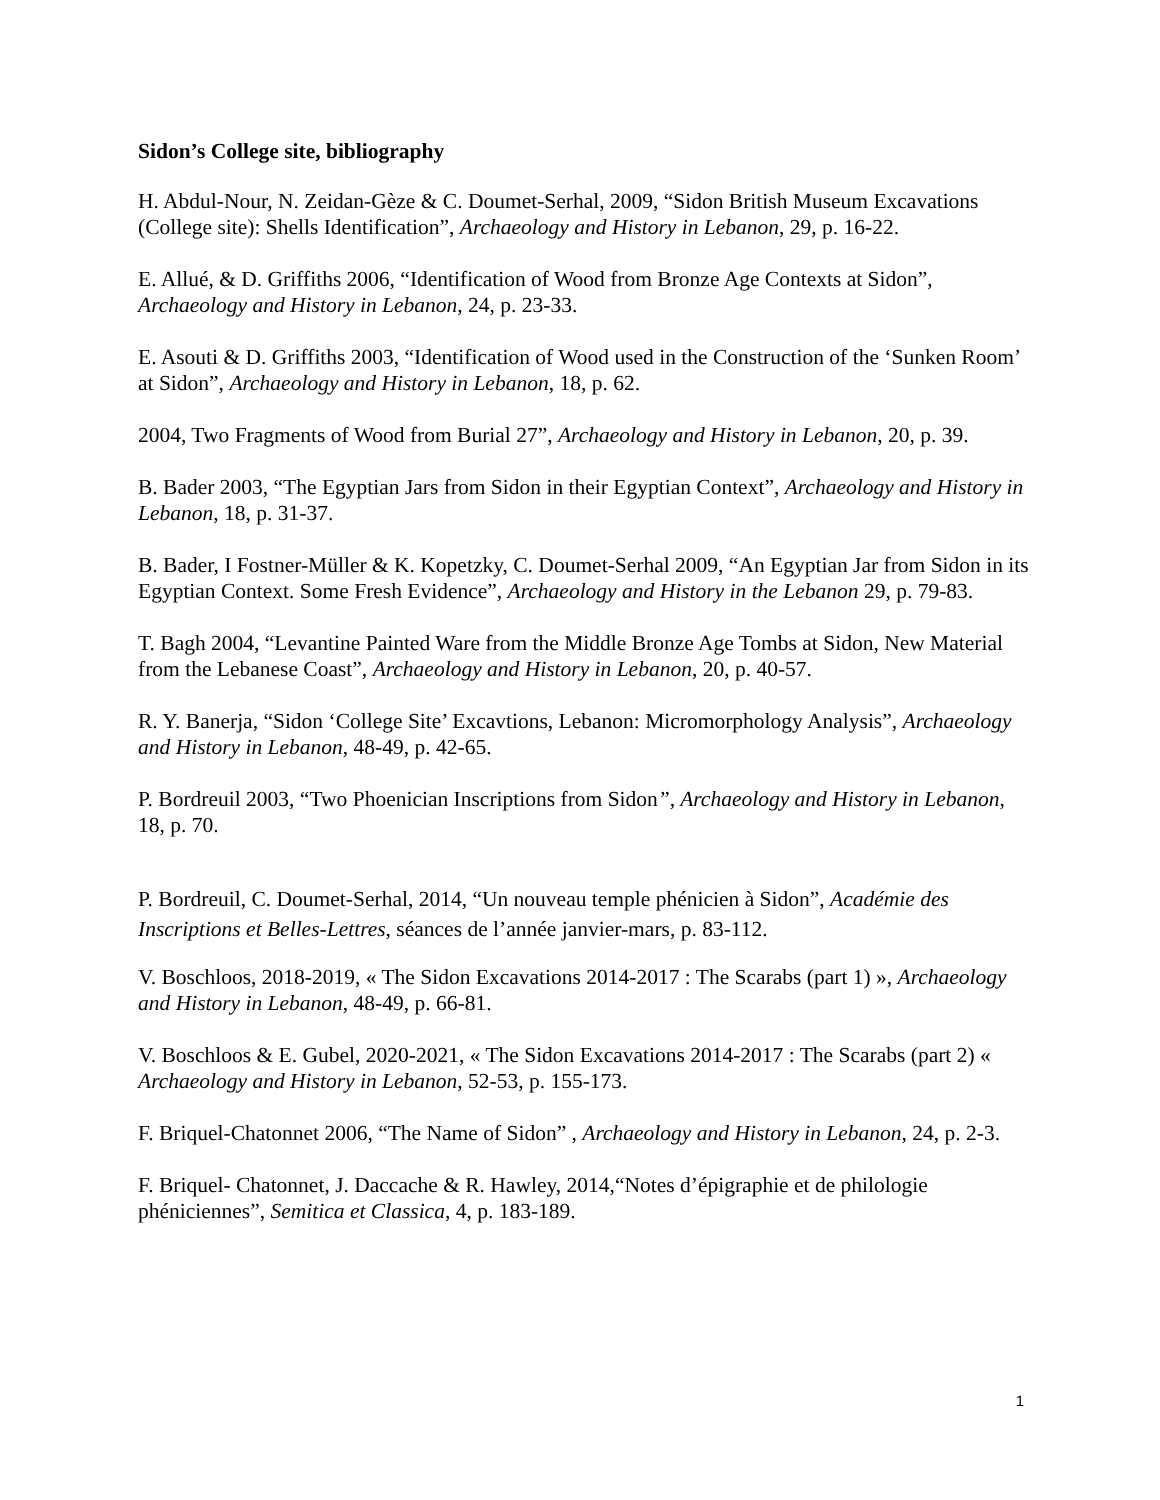Sidon’s College site, bibliography
H. Abdul-Nour, N. Zeidan-Gèze & C. Doumet-Serhal, 2009, “Sidon British Museum Excavations (College site): Shells Identification”, Archaeology and History in Lebanon, 29, p. 16-22.
E. Allué, & D. Griffiths 2006, “Identification of Wood from Bronze Age Contexts at Sidon”, Archaeology and History in Lebanon, 24, p. 23-33.
E. Asouti & D. Griffiths 2003, “Identification of Wood used in the Construction of the ‘Sunken Room’ at Sidon”, Archaeology and History in Lebanon, 18, p. 62.
2004, Two Fragments of Wood from Burial 27”, Archaeology and History in Lebanon, 20, p. 39.
B. Bader 2003, “The Egyptian Jars from Sidon in their Egyptian Context”, Archaeology and History in Lebanon, 18, p. 31-37.
B. Bader, I Fostner-Müller & K. Kopetzky, C. Doumet-Serhal 2009, “An Egyptian Jar from Sidon in its Egyptian Context. Some Fresh Evidence”, Archaeology and History in the Lebanon 29, p. 79-83.
T. Bagh 2004, “Levantine Painted Ware from the Middle Bronze Age Tombs at Sidon, New Material from the Lebanese Coast”, Archaeology and History in Lebanon, 20, p. 40-57.
R. Y. Banerja, “Sidon ‘College Site’ Excavtions, Lebanon: Micromorphology Analysis”, Archaeology and History in Lebanon, 48-49, p. 42-65.
P. Bordreuil 2003, “Two Phoenician Inscriptions from Sidon”, Archaeology and History in Lebanon, 18, p. 70.
P. Bordreuil, C. Doumet-Serhal, 2014, “Un nouveau temple phénicien à Sidon”, Académie des Inscriptions et Belles-Lettres, séances de l’année janvier-mars, p. 83-112.
V. Boschloos, 2018-2019, « The Sidon Excavations 2014-2017 : The Scarabs (part 1) », Archaeology and History in Lebanon, 48-49, p. 66-81.
V. Boschloos & E. Gubel, 2020-2021, « The Sidon Excavations 2014-2017 : The Scarabs (part 2) « Archaeology and History in Lebanon, 52-53, p. 155-173.
F. Briquel-Chatonnet 2006, “The Name of Sidon” , Archaeology and History in Lebanon, 24, p. 2-3.
F. Briquel- Chatonnet, J. Daccache & R. Hawley, 2014,“Notes d’épigraphie et de philologie phéniciennes”, Semitica et Classica, 4, p. 183-189.
1